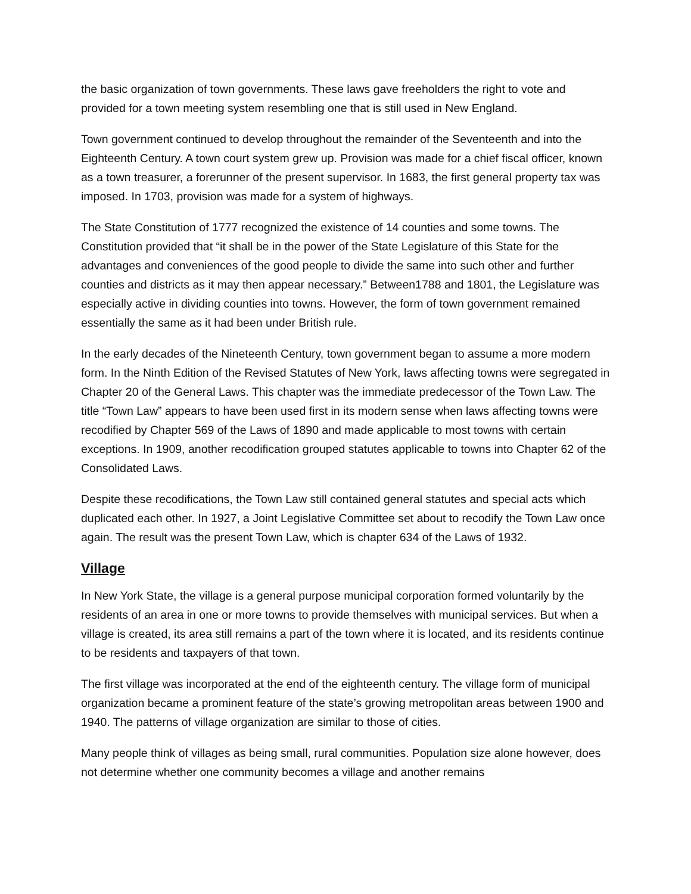the basic organization of town governments. These laws gave freeholders the right to vote and provided for a town meeting system resembling one that is still used in New England.
Town government continued to develop throughout the remainder of the Seventeenth and into the Eighteenth Century. A town court system grew up. Provision was made for a chief fiscal officer, known as a town treasurer, a forerunner of the present supervisor. In 1683, the first general property tax was imposed. In 1703, provision was made for a system of highways.
The State Constitution of 1777 recognized the existence of 14 counties and some towns. The Constitution provided that “it shall be in the power of the State Legislature of this State for the advantages and conveniences of the good people to divide the same into such other and further counties and districts as it may then appear necessary.” Between1788 and 1801, the Legislature was especially active in dividing counties into towns. However, the form of town government remained essentially the same as it had been under British rule.
In the early decades of the Nineteenth Century, town government began to assume a more modern form. In the Ninth Edition of the Revised Statutes of New York, laws affecting towns were segregated in Chapter 20 of the General Laws. This chapter was the immediate predecessor of the Town Law. The title “Town Law” appears to have been used first in its modern sense when laws affecting towns were recodified by Chapter 569 of the Laws of 1890 and made applicable to most towns with certain exceptions. In 1909, another recodification grouped statutes applicable to towns into Chapter 62 of the Consolidated Laws.
Despite these recodifications, the Town Law still contained general statutes and special acts which duplicated each other. In 1927, a Joint Legislative Committee set about to recodify the Town Law once again. The result was the present Town Law, which is chapter 634 of the Laws of 1932.
Village
In New York State, the village is a general purpose municipal corporation formed voluntarily by the residents of an area in one or more towns to provide themselves with municipal services. But when a village is created, its area still remains a part of the town where it is located, and its residents continue to be residents and taxpayers of that town.
The first village was incorporated at the end of the eighteenth century. The village form of municipal organization became a prominent feature of the state’s growing metropolitan areas between 1900 and 1940. The patterns of village organization are similar to those of cities.
Many people think of villages as being small, rural communities. Population size alone however, does not determine whether one community becomes a village and another remains